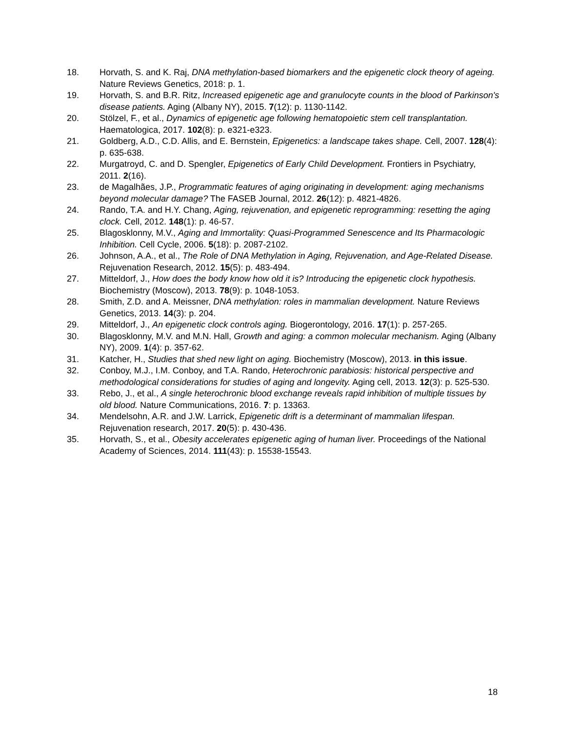18. Horvath, S. and K. Raj, DNA methylation-based biomarkers and the epigenetic clock theory of ageing. Nature Reviews Genetics, 2018: p. 1.
19. Horvath, S. and B.R. Ritz, Increased epigenetic age and granulocyte counts in the blood of Parkinson's disease patients. Aging (Albany NY), 2015. 7(12): p. 1130-1142.
20. Stölzel, F., et al., Dynamics of epigenetic age following hematopoietic stem cell transplantation. Haematologica, 2017. 102(8): p. e321-e323.
21. Goldberg, A.D., C.D. Allis, and E. Bernstein, Epigenetics: a landscape takes shape. Cell, 2007. 128(4): p. 635-638.
22. Murgatroyd, C. and D. Spengler, Epigenetics of Early Child Development. Frontiers in Psychiatry, 2011. 2(16).
23. de Magalhães, J.P., Programmatic features of aging originating in development: aging mechanisms beyond molecular damage? The FASEB Journal, 2012. 26(12): p. 4821-4826.
24. Rando, T.A. and H.Y. Chang, Aging, rejuvenation, and epigenetic reprogramming: resetting the aging clock. Cell, 2012. 148(1): p. 46-57.
25. Blagosklonny, M.V., Aging and Immortality: Quasi-Programmed Senescence and Its Pharmacologic Inhibition. Cell Cycle, 2006. 5(18): p. 2087-2102.
26. Johnson, A.A., et al., The Role of DNA Methylation in Aging, Rejuvenation, and Age-Related Disease. Rejuvenation Research, 2012. 15(5): p. 483-494.
27. Mitteldorf, J., How does the body know how old it is? Introducing the epigenetic clock hypothesis. Biochemistry (Moscow), 2013. 78(9): p. 1048-1053.
28. Smith, Z.D. and A. Meissner, DNA methylation: roles in mammalian development. Nature Reviews Genetics, 2013. 14(3): p. 204.
29. Mitteldorf, J., An epigenetic clock controls aging. Biogerontology, 2016. 17(1): p. 257-265.
30. Blagosklonny, M.V. and M.N. Hall, Growth and aging: a common molecular mechanism. Aging (Albany NY), 2009. 1(4): p. 357-62.
31. Katcher, H., Studies that shed new light on aging. Biochemistry (Moscow), 2013. in this issue.
32. Conboy, M.J., I.M. Conboy, and T.A. Rando, Heterochronic parabiosis: historical perspective and methodological considerations for studies of aging and longevity. Aging cell, 2013. 12(3): p. 525-530.
33. Rebo, J., et al., A single heterochronic blood exchange reveals rapid inhibition of multiple tissues by old blood. Nature Communications, 2016. 7: p. 13363.
34. Mendelsohn, A.R. and J.W. Larrick, Epigenetic drift is a determinant of mammalian lifespan. Rejuvenation research, 2017. 20(5): p. 430-436.
35. Horvath, S., et al., Obesity accelerates epigenetic aging of human liver. Proceedings of the National Academy of Sciences, 2014. 111(43): p. 15538-15543.
18